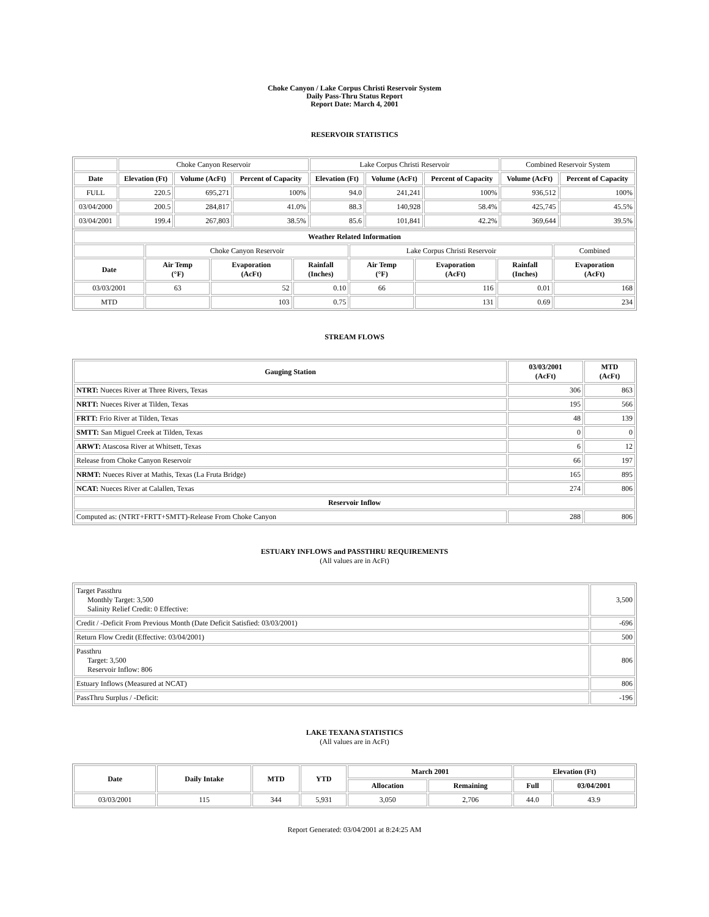Choke Canyon / Lake Corpus Christi Reservoir System
Daily Pass-Thru Status Report
Report Date: March 4, 2001
RESERVOIR STATISTICS
| | Choke Canyon Reservoir | | | Lake Corpus Christi Reservoir | | | Combined Reservoir System | |
| Date | Elevation (Ft) | Volume (AcFt) | Percent of Capacity | Elevation (Ft) | Volume (AcFt) | Percent of Capacity | Volume (AcFt) | Percent of Capacity |
| FULL | 220.5 | 695,271 | 100% | 94.0 | 241,241 | 100% | 936,512 | 100% |
| 03/04/2000 | 200.5 | 284,817 | 41.0% | 88.3 | 140,928 | 58.4% | 425,745 | 45.5% |
| 03/04/2001 | 199.4 | 267,803 | 38.5% | 85.6 | 101,841 | 42.2% | 369,644 | 39.5% |
| Weather Related Information | | | | | | | |
| --- | --- | --- | --- | --- | --- | --- | --- |
| | Choke Canyon Reservoir | | | Lake Corpus Christi Reservoir | | | Combined |
| Date | Air Temp (°F) | Evaporation (AcFt) | Rainfall (Inches) | Air Temp (°F) | Evaporation (AcFt) | Rainfall (Inches) | Evaporation (AcFt) |
| 03/03/2001 | 63 | 52 | 0.10 | 66 | 116 | 0.01 | 168 |
| MTD | | 103 | 0.75 | | 131 | 0.69 | 234 |
STREAM FLOWS
| Gauging Station | 03/03/2001 (AcFt) | MTD (AcFt) |
| --- | --- | --- |
| NTRT: Nueces River at Three Rivers, Texas | 306 | 863 |
| NRTT: Nueces River at Tilden, Texas | 195 | 566 |
| FRTT: Frio River at Tilden, Texas | 48 | 139 |
| SMTT: San Miguel Creek at Tilden, Texas | 0 | 0 |
| ARWT: Atascosa River at Whitsett, Texas | 6 | 12 |
| Release from Choke Canyon Reservoir | 66 | 197 |
| NRMT: Nueces River at Mathis, Texas (La Fruta Bridge) | 165 | 895 |
| NCAT: Nueces River at Calallen, Texas | 274 | 806 |
| Reservoir Inflow | | |
| Computed as: (NTRT+FRTT+SMTT)-Release From Choke Canyon | 288 | 806 |
ESTUARY INFLOWS and PASSTHRU REQUIREMENTS
(All values are in AcFt)
| Target Passthru Monthly Target: 3,500 Salinity Relief Credit: 0 Effective: | 3,500 |
| Credit / -Deficit From Previous Month (Date Deficit Satisfied: 03/03/2001) | -696 |
| Return Flow Credit (Effective: 03/04/2001) | 500 |
| Passthru Target: 3,500 Reservoir Inflow: 806 | 806 |
| Estuary Inflows (Measured at NCAT) | 806 |
| PassThru Surplus / -Deficit: | -196 |
LAKE TEXANA STATISTICS
(All values are in AcFt)
| Date | Daily Intake | MTD | YTD | March 2001 | | Elevation (Ft) | |
| --- | --- | --- | --- | --- | --- | --- | --- |
| | | | | Allocation | Remaining | Full | 03/04/2001 |
| 03/03/2001 | 115 | 344 | 5,931 | 3,050 | 2,706 | 44.0 | 43.9 |
Report Generated: 03/04/2001 at 8:24:25 AM